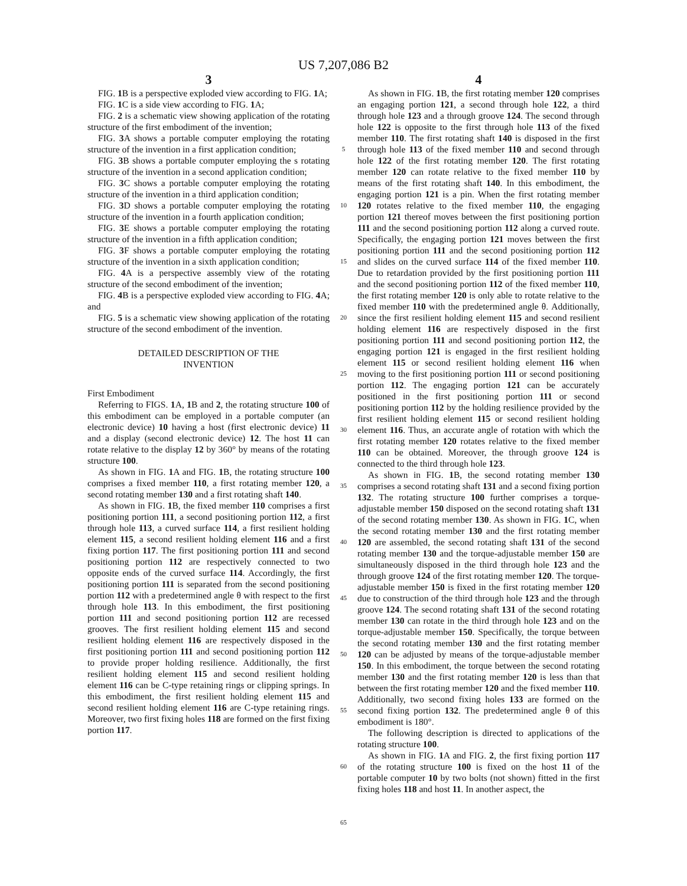US 7,207,086 B2
3
FIG. 1 B is a perspective exploded view according to FIG. 1 A;
FIG. 1 C is a side view according to FIG. 1 A;
FIG. 2 is a schematic view showing application of the rotating structure of the first embodiment of the invention;
FIG. 3 A shows a portable computer employing the rotating structure of the invention in a first application condition;
FIG. 3 B shows a portable computer employing the s rotating structure of the invention in a second application condition;
FIG. 3 C shows a portable computer employing the rotating structure of the invention in a third application condition;
FIG. 3 D shows a portable computer employing the rotating structure of the invention in a fourth application condition;
FIG. 3 E shows a portable computer employing the rotating structure of the invention in a fifth application condition;
FIG. 3 F shows a portable computer employing the rotating structure of the invention in a sixth application condition;
FIG. 4 A is a perspective assembly view of the rotating structure of the second embodiment of the invention;
FIG. 4 B is a perspective exploded view according to FIG. 4 A; and
FIG. 5 is a schematic view showing application of the rotating structure of the second embodiment of the invention.
DETAILED DESCRIPTION OF THE
INVENTION
First Embodiment
Referring to FIGS. 1 A, 1 B and 2, the rotating structure 100 of this embodiment can be employed in a portable computer (an electronic device) 10 having a host (first electronic device) 11 and a display (second electronic device) 12. The host 11 can rotate relative to the display 12 by 360° by means of the rotating structure 100.
As shown in FIG. 1 A and FIG. 1 B, the rotating structure 100 comprises a fixed member 110, a first rotating member 120, a second rotating member 130 and a first rotating shaft 140.
As shown in FIG. 1 B, the fixed member 110 comprises a first positioning portion 111, a second positioning portion 112, a first through hole 113, a curved surface 114, a first resilient holding element 115, a second resilient holding element 116 and a first fixing portion 117. The first positioning portion 111 and second positioning portion 112 are respectively connected to two opposite ends of the curved surface 114. Accordingly, the first positioning portion 111 is separated from the second positioning portion 112 with a predetermined angle θ with respect to the first through hole 113. In this embodiment, the first positioning portion 111 and second positioning portion 112 are recessed grooves. The first resilient holding element 115 and second resilient holding element 116 are respectively disposed in the first positioning portion 111 and second positioning portion 112 to provide proper holding resilience. Additionally, the first resilient holding element 115 and second resilient holding element 116 can be C-type retaining rings or clipping springs. In this embodiment, the first resilient holding element 115 and second resilient holding element 116 are C-type retaining rings. Moreover, two first fixing holes 118 are formed on the first fixing portion 117.
5
10
15
20
25
30
35
40
45
50
55
60
65
4
As shown in FIG. 1 B, the first rotating member 120 comprises an engaging portion 121, a second through hole 122, a third through hole 123 and a through groove 124. The second through hole 122 is opposite to the first through hole 113 of the fixed member 110. The first rotating shaft 140 is disposed in the first through hole 113 of the fixed member 110 and second through hole 122 of the first rotating member 120. The first rotating member 120 can rotate relative to the fixed member 110 by means of the first rotating shaft 140. In this embodiment, the engaging portion 121 is a pin. When the first rotating member 120 rotates relative to the fixed member 110, the engaging portion 121 thereof moves between the first positioning portion 111 and the second positioning portion 112 along a curved route. Specifically, the engaging portion 121 moves between the first positioning portion 111 and the second positioning portion 112 and slides on the curved surface 114 of the fixed member 110. Due to retardation provided by the first positioning portion 111 and the second positioning portion 112 of the fixed member 110, the first rotating member 120 is only able to rotate relative to the fixed member 110 with the predetermined angle θ. Additionally, since the first resilient holding element 115 and second resilient holding element 116 are respectively disposed in the first positioning portion 111 and second positioning portion 112, the engaging portion 121 is engaged in the first resilient holding element 115 or second resilient holding element 116 when moving to the first positioning portion 111 or second positioning portion 112. The engaging portion 121 can be accurately positioned in the first positioning portion 111 or second positioning portion 112 by the holding resilience provided by the first resilient holding element 115 or second resilient holding element 116. Thus, an accurate angle of rotation with which the first rotating member 120 rotates relative to the fixed member 110 can be obtained. Moreover, the through groove 124 is connected to the third through hole 123.
As shown in FIG. 1 B, the second rotating member 130 comprises a second rotating shaft 131 and a second fixing portion 132. The rotating structure 100 further comprises a torque-adjustable member 150 disposed on the second rotating shaft 131 of the second rotating member 130. As shown in FIG. 1 C, when the second rotating member 130 and the first rotating member 120 are assembled, the second rotating shaft 131 of the second rotating member 130 and the torque-adjustable member 150 are simultaneously disposed in the third through hole 123 and the through groove 124 of the first rotating member 120. The torque-adjustable member 150 is fixed in the first rotating member 120 due to construction of the third through hole 123 and the through groove 124. The second rotating shaft 131 of the second rotating member 130 can rotate in the third through hole 123 and on the torque-adjustable member 150. Specifically, the torque between the second rotating member 130 and the first rotating member 120 can be adjusted by means of the torque-adjustable member 150. In this embodiment, the torque between the second rotating member 130 and the first rotating member 120 is less than that between the first rotating member 120 and the fixed member 110. Additionally, two second fixing holes 133 are formed on the second fixing portion 132. The predetermined angle θ of this embodiment is 180°.
The following description is directed to applications of the rotating structure 100.
As shown in FIG. 1 A and FIG. 2, the first fixing portion 117 of the rotating structure 100 is fixed on the host 11 of the portable computer 10 by two bolts (not shown) fitted in the first fixing holes 118 and host 11. In another aspect, the